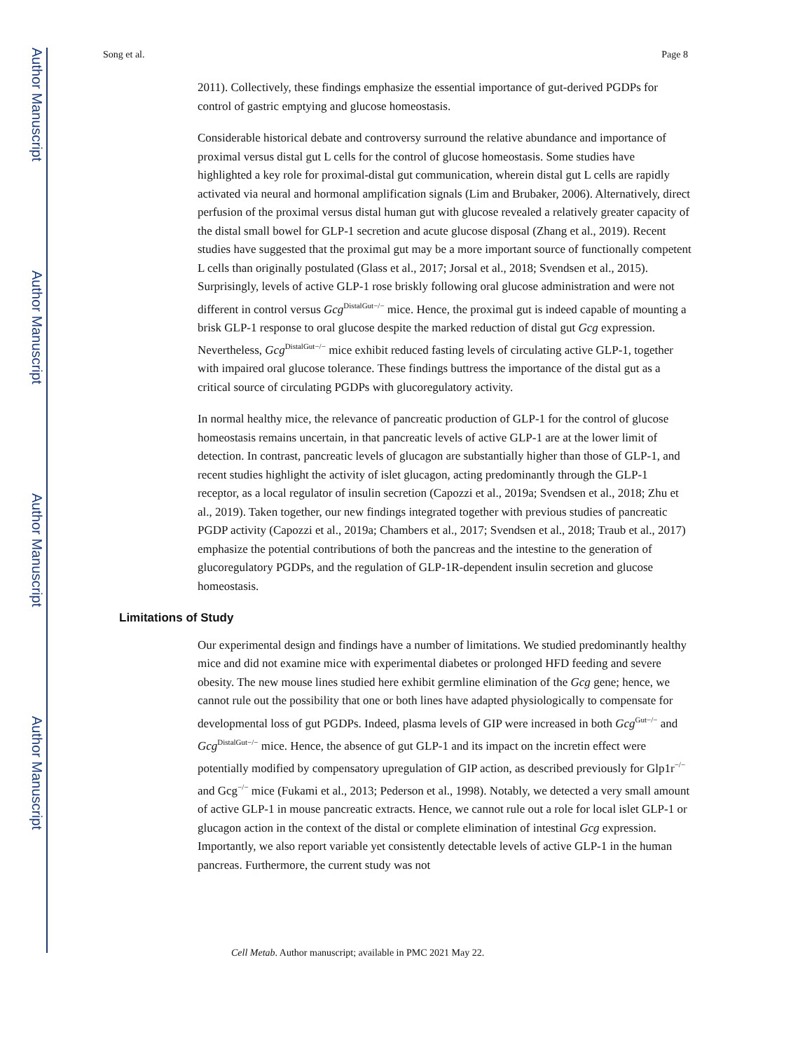Author Manuscript
Author Manuscript
Author Manuscript
Author Manuscript
Song et al. Page 8
2011). Collectively, these findings emphasize the essential importance of gut-derived PGDPs for control of gastric emptying and glucose homeostasis.
Considerable historical debate and controversy surround the relative abundance and importance of proximal versus distal gut L cells for the control of glucose homeostasis. Some studies have highlighted a key role for proximal-distal gut communication, wherein distal gut L cells are rapidly activated via neural and hormonal amplification signals (Lim and Brubaker, 2006). Alternatively, direct perfusion of the proximal versus distal human gut with glucose revealed a relatively greater capacity of the distal small bowel for GLP-1 secretion and acute glucose disposal (Zhang et al., 2019). Recent studies have suggested that the proximal gut may be a more important source of functionally competent L cells than originally postulated (Glass et al., 2017; Jorsal et al., 2018; Svendsen et al., 2015). Surprisingly, levels of active GLP-1 rose briskly following oral glucose administration and were not different in control versus Gcg<sup>DistalGut−/−</sup> mice. Hence, the proximal gut is indeed capable of mounting a brisk GLP-1 response to oral glucose despite the marked reduction of distal gut Gcg expression. Nevertheless, Gcg<sup>DistalGut−/−</sup> mice exhibit reduced fasting levels of circulating active GLP-1, together with impaired oral glucose tolerance. These findings buttress the importance of the distal gut as a critical source of circulating PGDPs with glucoregulatory activity.
In normal healthy mice, the relevance of pancreatic production of GLP-1 for the control of glucose homeostasis remains uncertain, in that pancreatic levels of active GLP-1 are at the lower limit of detection. In contrast, pancreatic levels of glucagon are substantially higher than those of GLP-1, and recent studies highlight the activity of islet glucagon, acting predominantly through the GLP-1 receptor, as a local regulator of insulin secretion (Capozzi et al., 2019a; Svendsen et al., 2018; Zhu et al., 2019). Taken together, our new findings integrated together with previous studies of pancreatic PGDP activity (Capozzi et al., 2019a; Chambers et al., 2017; Svendsen et al., 2018; Traub et al., 2017) emphasize the potential contributions of both the pancreas and the intestine to the generation of glucoregulatory PGDPs, and the regulation of GLP-1R-dependent insulin secretion and glucose homeostasis.
Limitations of Study
Our experimental design and findings have a number of limitations. We studied predominantly healthy mice and did not examine mice with experimental diabetes or prolonged HFD feeding and severe obesity. The new mouse lines studied here exhibit germline elimination of the Gcg gene; hence, we cannot rule out the possibility that one or both lines have adapted physiologically to compensate for developmental loss of gut PGDPs. Indeed, plasma levels of GIP were increased in both Gcg<sup>Gut−/−</sup> and Gcg<sup>DistalGut−/−</sup> mice. Hence, the absence of gut GLP-1 and its impact on the incretin effect were potentially modified by compensatory upregulation of GIP action, as described previously for Glp1r<sup>−/−</sup> and Gcg<sup>−/−</sup> mice (Fukami et al., 2013; Pederson et al., 1998). Notably, we detected a very small amount of active GLP-1 in mouse pancreatic extracts. Hence, we cannot rule out a role for local islet GLP-1 or glucagon action in the context of the distal or complete elimination of intestinal Gcg expression. Importantly, we also report variable yet consistently detectable levels of active GLP-1 in the human pancreas. Furthermore, the current study was not
Cell Metab. Author manuscript; available in PMC 2021 May 22.